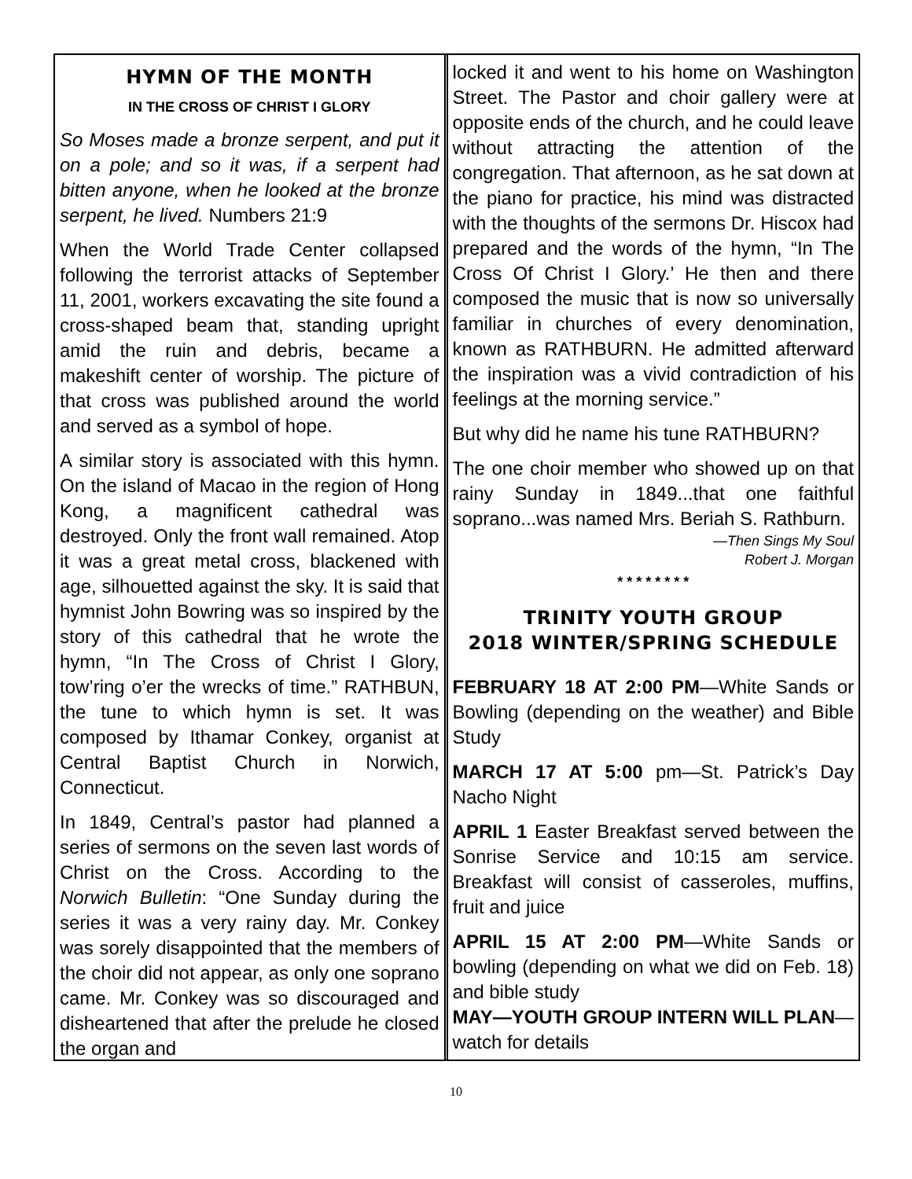HYMN OF THE MONTH
IN THE CROSS OF CHRIST I GLORY
So Moses made a bronze serpent, and put it on a pole; and so it was, if a serpent had bitten anyone, when he looked at the bronze serpent, he lived. Numbers 21:9
When the World Trade Center collapsed following the terrorist attacks of September 11, 2001, workers excavating the site found a cross-shaped beam that, standing upright amid the ruin and debris, became a makeshift center of worship. The picture of that cross was published around the world and served as a symbol of hope.
A similar story is associated with this hymn. On the island of Macao in the region of Hong Kong, a magnificent cathedral was destroyed. Only the front wall remained. Atop it was a great metal cross, blackened with age, silhouetted against the sky. It is said that hymnist John Bowring was so inspired by the story of this cathedral that he wrote the hymn, “In The Cross of Christ I Glory, tow’ring o’er the wrecks of time.” RATHBUN, the tune to which hymn is set. It was composed by Ithamar Conkey, organist at Central Baptist Church in Norwich, Connecticut.
In 1849, Central’s pastor had planned a series of sermons on the seven last words of Christ on the Cross. According to the Norwich Bulletin: “One Sunday during the series it was a very rainy day. Mr. Conkey was sorely disappointed that the members of the choir did not appear, as only one soprano came. Mr. Conkey was so discouraged and disheartened that after the prelude he closed the organ and
locked it and went to his home on Washington Street. The Pastor and choir gallery were at opposite ends of the church, and he could leave without attracting the attention of the congregation. That afternoon, as he sat down at the piano for practice, his mind was distracted with the thoughts of the sermons Dr. Hiscox had prepared and the words of the hymn, “In The Cross Of Christ I Glory.’ He then and there composed the music that is now so universally familiar in churches of every denomination, known as RATHBURN. He admitted afterward the inspiration was a vivid contradiction of his feelings at the morning service.”
But why did he name his tune RATHBURN?
The one choir member who showed up on that rainy Sunday in 1849...that one faithful soprano...was named Mrs. Beriah S. Rathburn.
—Then Sings My Soul
Robert J. Morgan
* * * * * * * *
TRINITY YOUTH GROUP
2018 WINTER/SPRING SCHEDULE
FEBRUARY 18 AT 2:00 PM—White Sands or Bowling (depending on the weather) and Bible Study
MARCH 17 AT 5:00 pm—St. Patrick’s Day Nacho Night
APRIL 1 Easter Breakfast served between the Sonrise Service and 10:15 am service. Breakfast will consist of casseroles, muffins, fruit and juice
APRIL 15 AT 2:00 PM—White Sands or bowling (depending on what we did on Feb. 18) and bible study
MAY—YOUTH GROUP INTERN WILL PLAN—watch for details
10